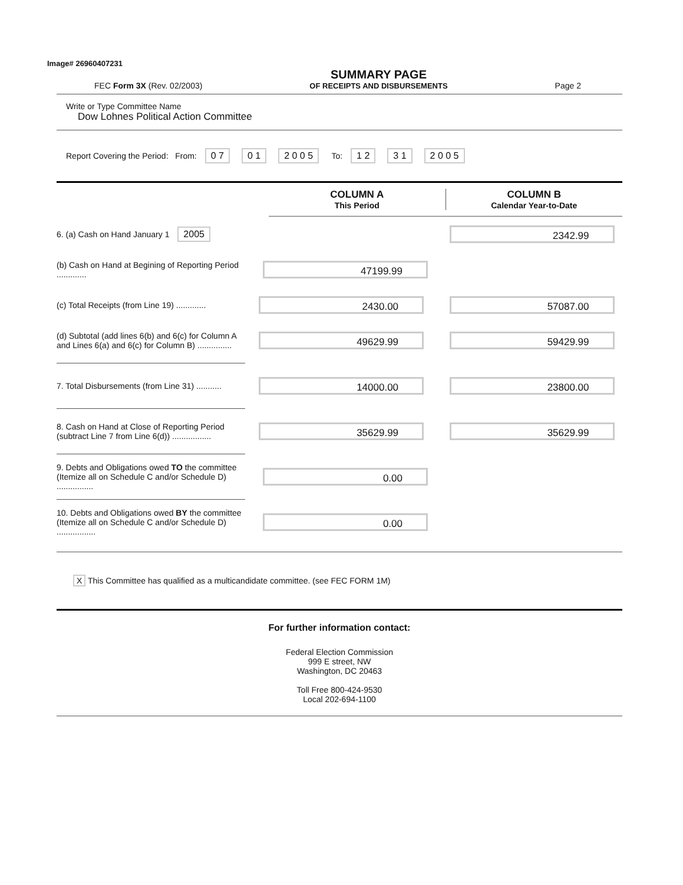Image# 26960407231
FEC Form 3X (Rev. 02/2003)
SUMMARY PAGE
OF RECEIPTS AND DISBURSEMENTS
Page 2
Write or Type Committee Name
Dow Lohnes Political Action Committee
Report Covering the Period: From: 0 7 0 1 2 0 0 5 To: 1 2 3 1 2 0 0 5
COLUMN A
This Period
COLUMN B
Calendar Year-to-Date
6. (a) Cash on Hand January 1 2005
2342.99
(b) Cash on Hand at Begining of Reporting Period .............
47199.99
(c) Total Receipts (from Line 19) .............
2430.00 57087.00
(d) Subtotal (add lines 6(b) and 6(c) for Column A and Lines 6(a) and 6(c) for Column B) ...............
49629.99 59429.99
7. Total Disbursements (from Line 31) ...........
14000.00 23800.00
8. Cash on Hand at Close of Reporting Period (subtract Line 7 from Line 6(d)) .................
35629.99 35629.99
9. Debts and Obligations owed TO the committee (Itemize all on Schedule C and/or Schedule D) ................
0.00
10. Debts and Obligations owed BY the committee (Itemize all on Schedule C and/or Schedule D) .................
0.00
X This Committee has qualified as a multicandidate committee. (see FEC FORM 1M)
For further information contact:
Federal Election Commission
999 E street, NW
Washington, DC 20463
Toll Free 800-424-9530
Local 202-694-1100